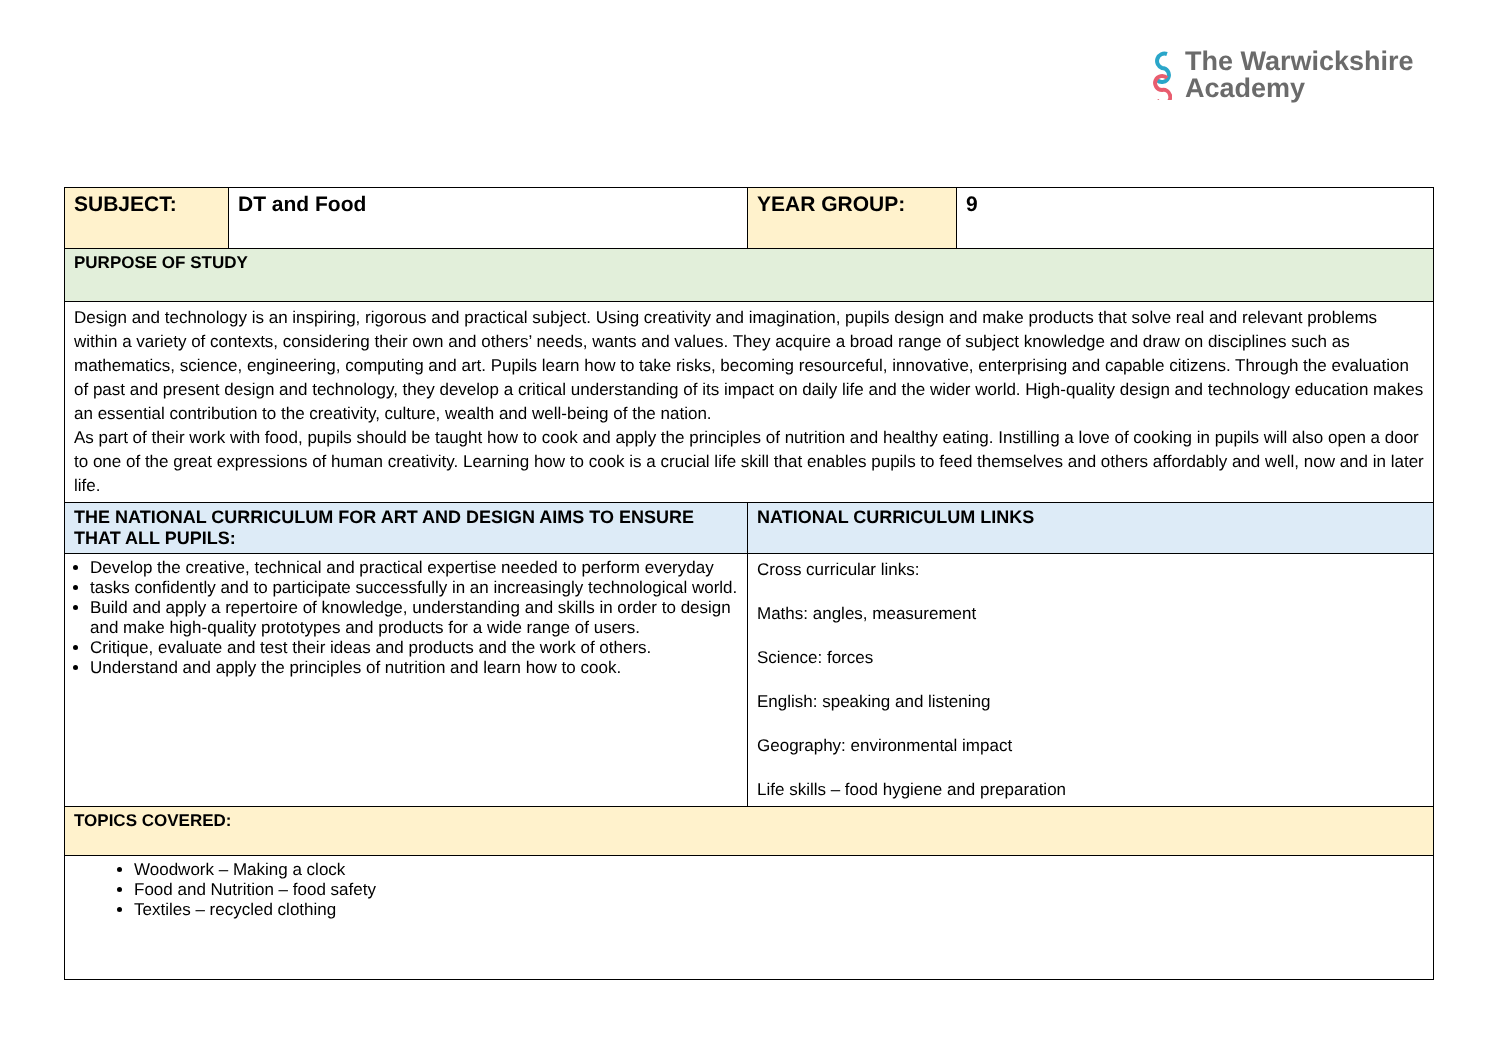The Warwickshire
Academy
| SUBJECT: | DT and Food | YEAR GROUP: | 9 |
| PURPOSE OF STUDY | | | |
| Design and technology is an inspiring, rigorous and practical subject. Using creativity and imagination, pupils design and make products that solve real and relevant problems within a variety of contexts, considering their own and others’ needs, wants and values. They acquire a broad range of subject knowledge and draw on disciplines such as mathematics, science, engineering, computing and art. Pupils learn how to take risks, becoming resourceful, innovative, enterprising and capable citizens. Through the evaluation of past and present design and technology, they develop a critical understanding of its impact on daily life and the wider world. High-quality design and technology education makes an essential contribution to the creativity, culture, wealth and well-being of the nation. As part of their work with food, pupils should be taught how to cook and apply the principles of nutrition and healthy eating. Instilling a love of cooking in pupils will also open a door to one of the great expressions of human creativity. Learning how to cook is a crucial life skill that enables pupils to feed themselves and others affordably and well, now and in later life. | | | |
| THE NATIONAL CURRICULUM FOR ART AND DESIGN AIMS TO ENSURE THAT ALL PUPILS: | | NATIONAL CURRICULUM LINKS | |
| Develop the creative, technical and practical expertise needed to perform everyday tasks confidently and to participate successfully in an increasingly technological world. Build and apply a repertoire of knowledge, understanding and skills in order to design and make high-quality prototypes and products for a wide range of users. Critique, evaluate and test their ideas and products and the work of others. Understand and apply the principles of nutrition and learn how to cook. | | Cross curricular links: Maths: angles, measurement Science: forces English: speaking and listening Geography: environmental impact Life skills – food hygiene and preparation | |
| TOPICS COVERED: | | | |
| Woodwork – Making a clock Food and Nutrition – food safety Textiles – recycled clothing | | | |